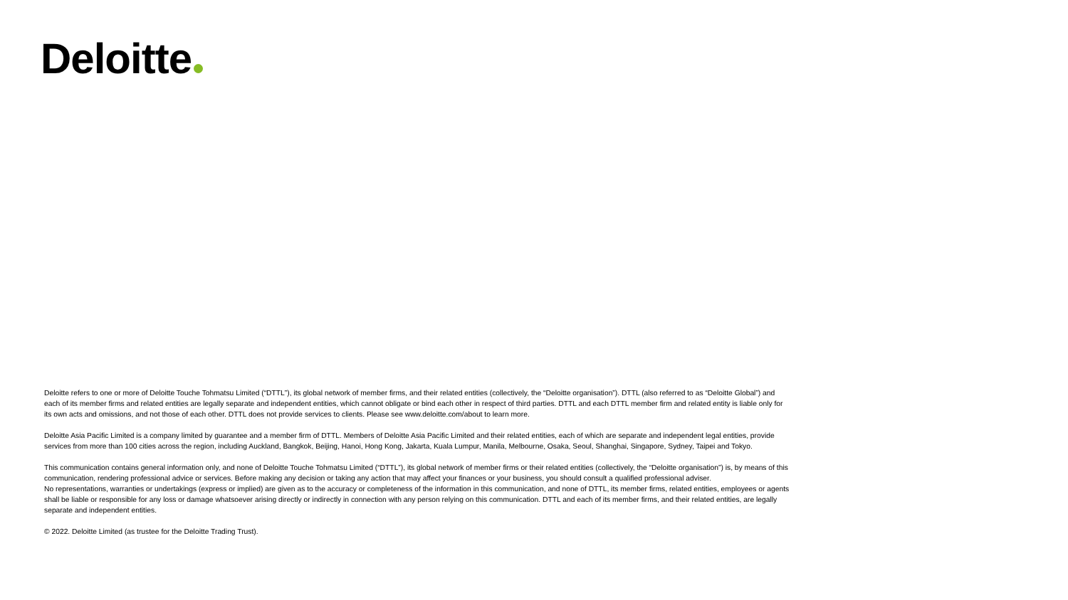Deloitte
Deloitte refers to one or more of Deloitte Touche Tohmatsu Limited (“DTTL”), its global network of member firms, and their related entities (collectively, the “Deloitte organisation”). DTTL (also referred to as “Deloitte Global”) and each of its member firms and related entities are legally separate and independent entities, which cannot obligate or bind each other in respect of third parties. DTTL and each DTTL member firm and related entity is liable only for its own acts and omissions, and not those of each other. DTTL does not provide services to clients. Please see www.deloitte.com/about to learn more.
Deloitte Asia Pacific Limited is a company limited by guarantee and a member firm of DTTL. Members of Deloitte Asia Pacific Limited and their related entities, each of which are separate and independent legal entities, provide services from more than 100 cities across the region, including Auckland, Bangkok, Beijing, Hanoi, Hong Kong, Jakarta, Kuala Lumpur, Manila, Melbourne, Osaka, Seoul, Shanghai, Singapore, Sydney, Taipei and Tokyo.
This communication contains general information only, and none of Deloitte Touche Tohmatsu Limited (“DTTL”), its global network of member firms or their related entities (collectively, the “Deloitte organisation”) is, by means of this communication, rendering professional advice or services. Before making any decision or taking any action that may affect your finances or your business, you should consult a qualified professional adviser.
No representations, warranties or undertakings (express or implied) are given as to the accuracy or completeness of the information in this communication, and none of DTTL, its member firms, related entities, employees or agents shall be liable or responsible for any loss or damage whatsoever arising directly or indirectly in connection with any person relying on this communication. DTTL and each of its member firms, and their related entities, are legally separate and independent entities.
© 2022. Deloitte Limited (as trustee for the Deloitte Trading Trust).